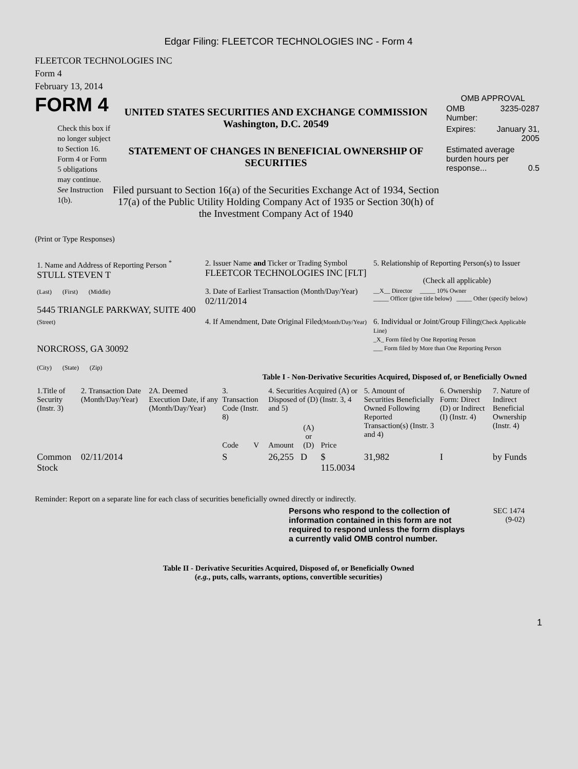Edgar Filing: FLEETCOR TECHNOLOGIES INC - Form 4
FLEETCOR TECHNOLOGIES INC
Form 4
February 13, 2014
FORM 4
Check this box if no longer subject to Section 16. Form 4 or Form 5 obligations may continue. See Instruction 1(b).
UNITED STATES SECURITIES AND EXCHANGE COMMISSION
Washington, D.C. 20549
STATEMENT OF CHANGES IN BENEFICIAL OWNERSHIP OF SECURITIES
Filed pursuant to Section 16(a) of the Securities Exchange Act of 1934, Section 17(a) of the Public Utility Holding Company Act of 1935 or Section 30(h) of the Investment Company Act of 1940
OMB APPROVAL
| OMB Number: | 3235-0287 |
| Expires: | January 31, 2005 |
| Estimated average burden hours per response... 0.5 | |
(Print or Type Responses)
| 1. Name and Address of Reporting Person <sup>*</sup> STULL STEVEN T | 2. Issuer Name and Ticker or Trading Symbol FLEETCOR TECHNOLOGIES INC [FLT] | 5. Relationship of Reporting Person(s) to Issuer (Check all applicable) |
| (Last) (First) (Middle) 5445 TRIANGLE PARKWAY, SUITE 400 | 3. Date of Earliest Transaction (Month/Day/Year) 02/11/2014 | __X__ Director _____ 10% Owner _____ Officer (give title below) _____ Other (specify below) |
| (Street) NORCROSS, GA 30092 (City) (State) (Zip) | 4. If Amendment, Date Original Filed (Month/Day/Year) | 6. Individual or Joint/Group Filing (Check Applicable Line) _X_ Form filed by One Reporting Person ___ Form filed by More than One Reporting Person |
Table I - Non-Derivative Securities Acquired, Disposed of, or Beneficially Owned
| 1.Title of Security (Instr. 3) | 2. Transaction Date (Month/Day/Year) | 2A. Deemed Execution Date, if any (Month/Day/Year) | 3. Transaction Code (Instr. 8) | | 4. Securities Acquired (A) or Disposed of (D) (Instr. 3, 4 and 5) | | | 5. Amount of Securities Beneficially Owned Following Reported Transaction(s) (Instr. 3 and 4) | 6. Ownership Form: Direct (D) or Indirect (I) (Instr. 4) | 7. Nature of Indirect Beneficial Ownership (Instr. 4) |
| --- | --- | --- | --- | --- | --- | --- | --- | --- | --- | --- |
| | | | Code | V | Amount | (A) or (D) | Price | | | |
| Common Stock | 02/11/2014 | | S | | 26,255 | D | $ 115.0034 | 31,982 | I | by Funds |
Reminder: Report on a separate line for each class of securities beneficially owned directly or indirectly.
Persons who respond to the collection of information contained in this form are not required to respond unless the form displays a currently valid OMB control number.
SEC 1474
(9-02)
Table II - Derivative Securities Acquired, Disposed of, or Beneficially Owned
(e.g., puts, calls, warrants, options, convertible securities)
1